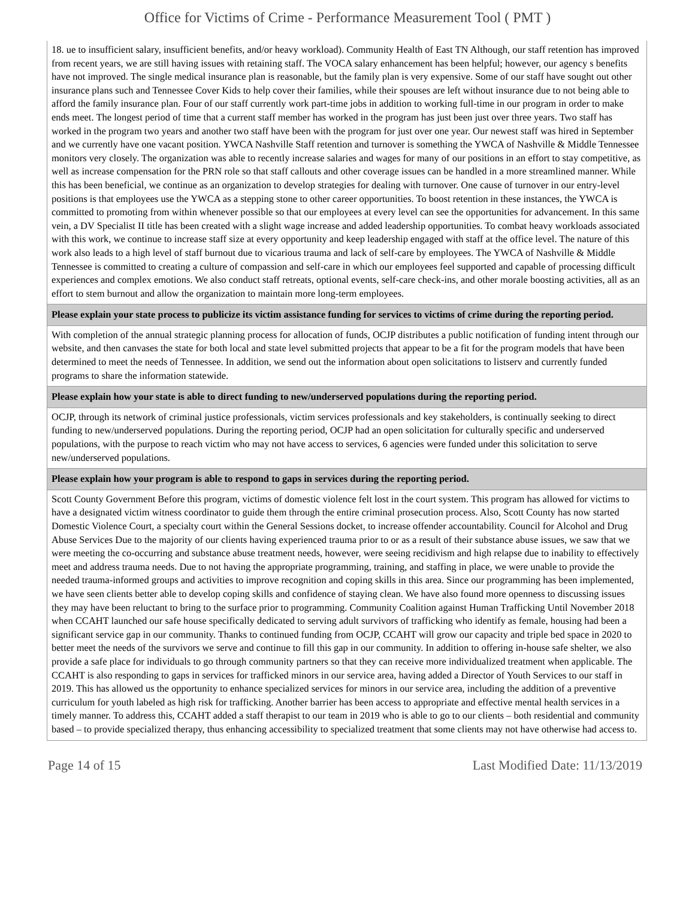Office for Victims of Crime - Performance Measurement Tool ( PMT )
18. ue to insufficient salary, insufficient benefits, and/or heavy workload). Community Health of East TN Although, our staff retention has improved from recent years, we are still having issues with retaining staff. The VOCA salary enhancement has been helpful; however, our agency s benefits have not improved. The single medical insurance plan is reasonable, but the family plan is very expensive. Some of our staff have sought out other insurance plans such and Tennessee Cover Kids to help cover their families, while their spouses are left without insurance due to not being able to afford the family insurance plan. Four of our staff currently work part-time jobs in addition to working full-time in our program in order to make ends meet. The longest period of time that a current staff member has worked in the program has just been just over three years. Two staff has worked in the program two years and another two staff have been with the program for just over one year. Our newest staff was hired in September and we currently have one vacant position. YWCA Nashville Staff retention and turnover is something the YWCA of Nashville & Middle Tennessee monitors very closely. The organization was able to recently increase salaries and wages for many of our positions in an effort to stay competitive, as well as increase compensation for the PRN role so that staff callouts and other coverage issues can be handled in a more streamlined manner. While this has been beneficial, we continue as an organization to develop strategies for dealing with turnover. One cause of turnover in our entry-level positions is that employees use the YWCA as a stepping stone to other career opportunities. To boost retention in these instances, the YWCA is committed to promoting from within whenever possible so that our employees at every level can see the opportunities for advancement. In this same vein, a DV Specialist II title has been created with a slight wage increase and added leadership opportunities. To combat heavy workloads associated with this work, we continue to increase staff size at every opportunity and keep leadership engaged with staff at the office level. The nature of this work also leads to a high level of staff burnout due to vicarious trauma and lack of self-care by employees. The YWCA of Nashville & Middle Tennessee is committed to creating a culture of compassion and self-care in which our employees feel supported and capable of processing difficult experiences and complex emotions. We also conduct staff retreats, optional events, self-care check-ins, and other morale boosting activities, all as an effort to stem burnout and allow the organization to maintain more long-term employees.
Please explain your state process to publicize its victim assistance funding for services to victims of crime during the reporting period.
With completion of the annual strategic planning process for allocation of funds, OCJP distributes a public notification of funding intent through our website, and then canvases the state for both local and state level submitted projects that appear to be a fit for the program models that have been determined to meet the needs of Tennessee. In addition, we send out the information about open solicitations to listserv and currently funded programs to share the information statewide.
Please explain how your state is able to direct funding to new/underserved populations during the reporting period.
OCJP, through its network of criminal justice professionals, victim services professionals and key stakeholders, is continually seeking to direct funding to new/underserved populations. During the reporting period, OCJP had an open solicitation for culturally specific and underserved populations, with the purpose to reach victim who may not have access to services, 6 agencies were funded under this solicitation to serve new/underserved populations.
Please explain how your program is able to respond to gaps in services during the reporting period.
Scott County Government Before this program, victims of domestic violence felt lost in the court system. This program has allowed for victims to have a designated victim witness coordinator to guide them through the entire criminal prosecution process. Also, Scott County has now started Domestic Violence Court, a specialty court within the General Sessions docket, to increase offender accountability. Council for Alcohol and Drug Abuse Services Due to the majority of our clients having experienced trauma prior to or as a result of their substance abuse issues, we saw that we were meeting the co-occurring and substance abuse treatment needs, however, were seeing recidivism and high relapse due to inability to effectively meet and address trauma needs. Due to not having the appropriate programming, training, and staffing in place, we were unable to provide the needed trauma-informed groups and activities to improve recognition and coping skills in this area. Since our programming has been implemented, we have seen clients better able to develop coping skills and confidence of staying clean. We have also found more openness to discussing issues they may have been reluctant to bring to the surface prior to programming. Community Coalition against Human Trafficking Until November 2018 when CCAHT launched our safe house specifically dedicated to serving adult survivors of trafficking who identify as female, housing had been a significant service gap in our community. Thanks to continued funding from OCJP, CCAHT will grow our capacity and triple bed space in 2020 to better meet the needs of the survivors we serve and continue to fill this gap in our community. In addition to offering in-house safe shelter, we also provide a safe place for individuals to go through community partners so that they can receive more individualized treatment when applicable. The CCAHT is also responding to gaps in services for trafficked minors in our service area, having added a Director of Youth Services to our staff in 2019. This has allowed us the opportunity to enhance specialized services for minors in our service area, including the addition of a preventive curriculum for youth labeled as high risk for trafficking. Another barrier has been access to appropriate and effective mental health services in a timely manner. To address this, CCAHT added a staff therapist to our team in 2019 who is able to go to our clients – both residential and community based – to provide specialized therapy, thus enhancing accessibility to specialized treatment that some clients may not have otherwise had access to.
Page 14 of 15 Last Modified Date: 11/13/2019